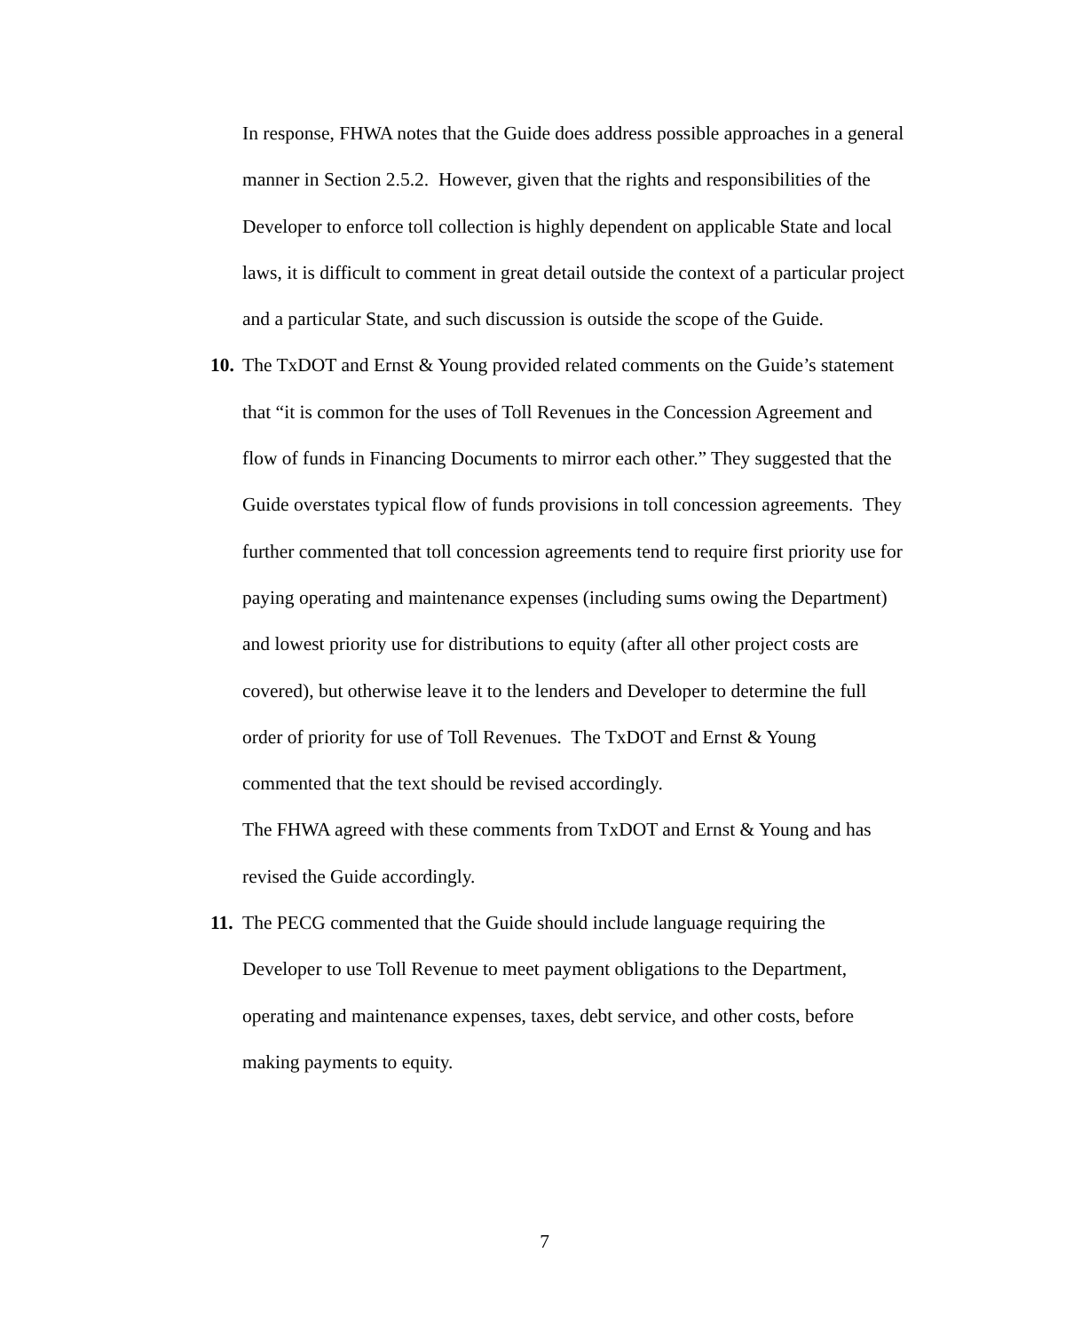In response, FHWA notes that the Guide does address possible approaches in a general manner in Section 2.5.2. However, given that the rights and responsibilities of the Developer to enforce toll collection is highly dependent on applicable State and local laws, it is difficult to comment in great detail outside the context of a particular project and a particular State, and such discussion is outside the scope of the Guide.
10. The TxDOT and Ernst & Young provided related comments on the Guide’s statement that “it is common for the uses of Toll Revenues in the Concession Agreement and flow of funds in Financing Documents to mirror each other.” They suggested that the Guide overstates typical flow of funds provisions in toll concession agreements. They further commented that toll concession agreements tend to require first priority use for paying operating and maintenance expenses (including sums owing the Department) and lowest priority use for distributions to equity (after all other project costs are covered), but otherwise leave it to the lenders and Developer to determine the full order of priority for use of Toll Revenues. The TxDOT and Ernst & Young commented that the text should be revised accordingly.
The FHWA agreed with these comments from TxDOT and Ernst & Young and has revised the Guide accordingly.
11. The PECG commented that the Guide should include language requiring the Developer to use Toll Revenue to meet payment obligations to the Department, operating and maintenance expenses, taxes, debt service, and other costs, before making payments to equity.
7